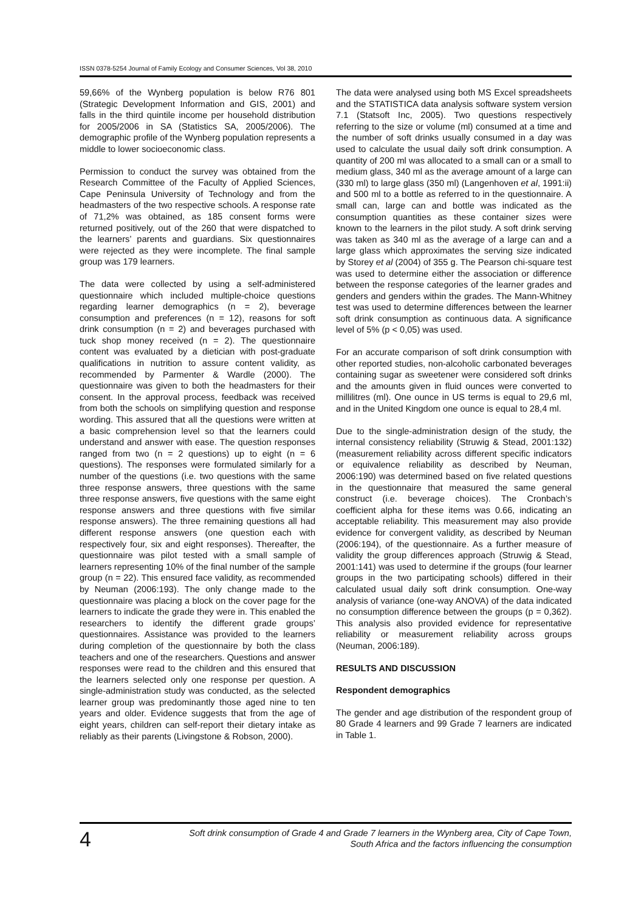ISSN 0378-5254 Journal of Family Ecology and Consumer Sciences, Vol 38, 2010
59,66% of the Wynberg population is below R76 801 (Strategic Development Information and GIS, 2001) and falls in the third quintile income per household distribution for 2005/2006 in SA (Statistics SA, 2005/2006). The demographic profile of the Wynberg population represents a middle to lower socioeconomic class.
Permission to conduct the survey was obtained from the Research Committee of the Faculty of Applied Sciences, Cape Peninsula University of Technology and from the headmasters of the two respective schools. A response rate of 71,2% was obtained, as 185 consent forms were returned positively, out of the 260 that were dispatched to the learners’ parents and guardians. Six questionnaires were rejected as they were incomplete. The final sample group was 179 learners.
The data were collected by using a self-administered questionnaire which included multiple-choice questions regarding learner demographics (n = 2), beverage consumption and preferences (n = 12), reasons for soft drink consumption (n = 2) and beverages purchased with tuck shop money received (n = 2). The questionnaire content was evaluated by a dietician with post-graduate qualifications in nutrition to assure content validity, as recommended by Parmenter & Wardle (2000). The questionnaire was given to both the headmasters for their consent. In the approval process, feedback was received from both the schools on simplifying question and response wording. This assured that all the questions were written at a basic comprehension level so that the learners could understand and answer with ease. The question responses ranged from two (n = 2 questions) up to eight (n = 6 questions). The responses were formulated similarly for a number of the questions (i.e. two questions with the same three response answers, three questions with the same three response answers, five questions with the same eight response answers and three questions with five similar response answers). The three remaining questions all had different response answers (one question each with respectively four, six and eight responses). Thereafter, the questionnaire was pilot tested with a small sample of learners representing 10% of the final number of the sample group (n = 22). This ensured face validity, as recommended by Neuman (2006:193). The only change made to the questionnaire was placing a block on the cover page for the learners to indicate the grade they were in. This enabled the researchers to identify the different grade groups’ questionnaires. Assistance was provided to the learners during completion of the questionnaire by both the class teachers and one of the researchers. Questions and answer responses were read to the children and this ensured that the learners selected only one response per question. A single-administration study was conducted, as the selected learner group was predominantly those aged nine to ten years and older. Evidence suggests that from the age of eight years, children can self-report their dietary intake as reliably as their parents (Livingstone & Robson, 2000).
The data were analysed using both MS Excel spreadsheets and the STATISTICA data analysis software system version 7.1 (Statsoft Inc, 2005). Two questions respectively referring to the size or volume (ml) consumed at a time and the number of soft drinks usually consumed in a day was used to calculate the usual daily soft drink consumption. A quantity of 200 ml was allocated to a small can or a small to medium glass, 340 ml as the average amount of a large can (330 ml) to large glass (350 ml) (Langenhoven et al, 1991:ii) and 500 ml to a bottle as referred to in the questionnaire. A small can, large can and bottle was indicated as the consumption quantities as these container sizes were known to the learners in the pilot study. A soft drink serving was taken as 340 ml as the average of a large can and a large glass which approximates the serving size indicated by Storey et al (2004) of 355 g. The Pearson chi-square test was used to determine either the association or difference between the response categories of the learner grades and genders and genders within the grades. The Mann-Whitney test was used to determine differences between the learner soft drink consumption as continuous data. A significance level of 5% (p < 0,05) was used.
For an accurate comparison of soft drink consumption with other reported studies, non-alcoholic carbonated beverages containing sugar as sweetener were considered soft drinks and the amounts given in fluid ounces were converted to millilitres (ml). One ounce in US terms is equal to 29,6 ml, and in the United Kingdom one ounce is equal to 28,4 ml.
Due to the single-administration design of the study, the internal consistency reliability (Struwig & Stead, 2001:132) (measurement reliability across different specific indicators or equivalence reliability as described by Neuman, 2006:190) was determined based on five related questions in the questionnaire that measured the same general construct (i.e. beverage choices). The Cronbach’s coefficient alpha for these items was 0.66, indicating an acceptable reliability. This measurement may also provide evidence for convergent validity, as described by Neuman (2006:194), of the questionnaire. As a further measure of validity the group differences approach (Struwig & Stead, 2001:141) was used to determine if the groups (four learner groups in the two participating schools) differed in their calculated usual daily soft drink consumption. One-way analysis of variance (one-way ANOVA) of the data indicated no consumption difference between the groups (p = 0,362). This analysis also provided evidence for representative reliability or measurement reliability across groups (Neuman, 2006:189).
RESULTS AND DISCUSSION
Respondent demographics
The gender and age distribution of the respondent group of 80 Grade 4 learners and 99 Grade 7 learners are indicated in Table 1.
4
Soft drink consumption of Grade 4 and Grade 7 learners in the Wynberg area, City of Cape Town,
South Africa and the factors influencing the consumption